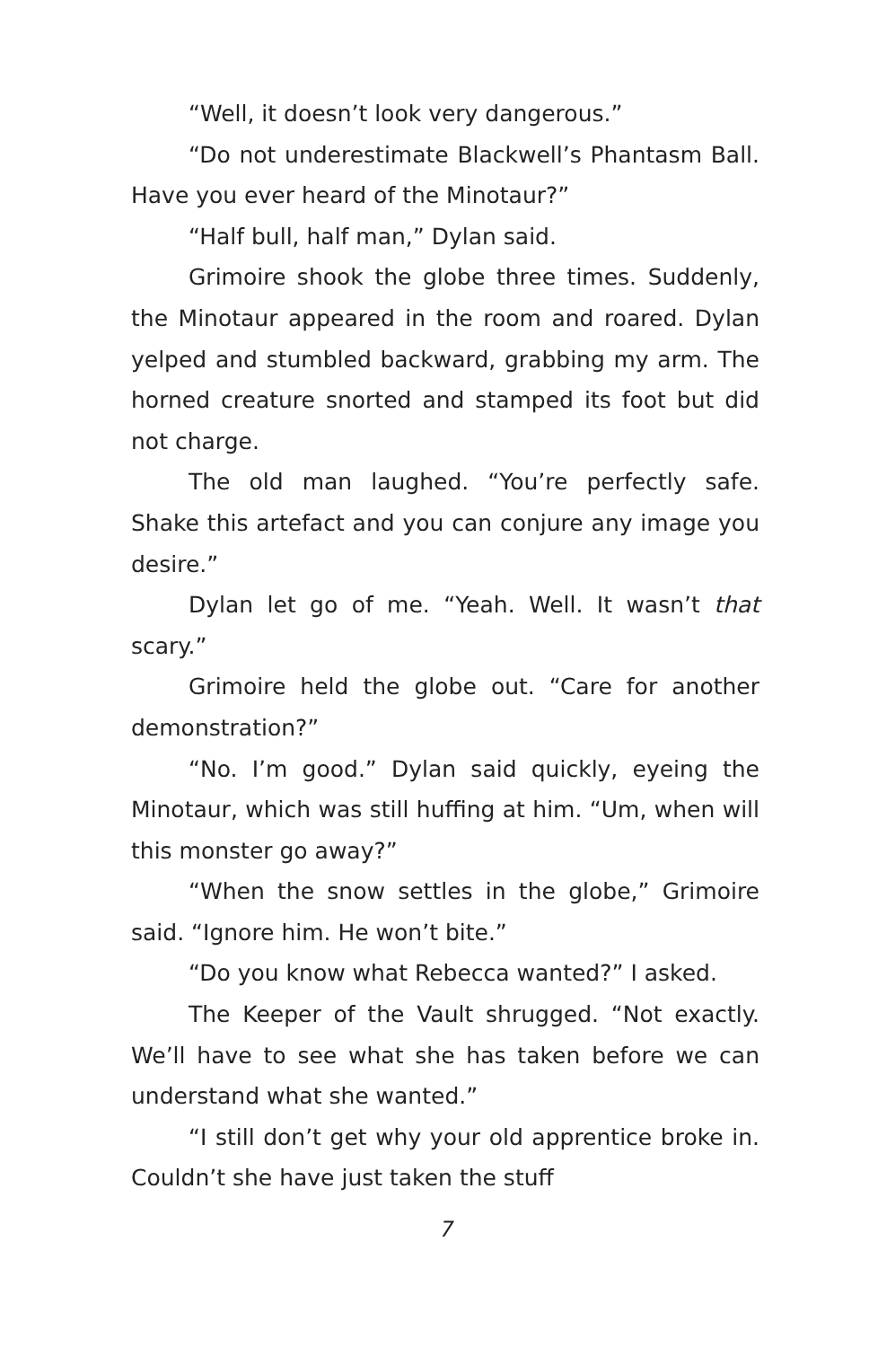“Well, it doesn’t look very dangerous.”
“Do not underestimate Blackwell’s Phantasm Ball. Have you ever heard of the Minotaur?”
“Half bull, half man,” Dylan said.
Grimoire shook the globe three times. Suddenly, the Minotaur appeared in the room and roared. Dylan yelped and stumbled backward, grabbing my arm. The horned creature snorted and stamped its foot but did not charge.
The old man laughed. “You’re perfectly safe. Shake this artefact and you can conjure any image you desire.”
Dylan let go of me. “Yeah. Well. It wasn’t that scary.”
Grimoire held the globe out. “Care for another demonstration?”
“No. I’m good.” Dylan said quickly, eyeing the Minotaur, which was still huffing at him. “Um, when will this monster go away?”
“When the snow settles in the globe,” Grimoire said. “Ignore him. He won’t bite.”
“Do you know what Rebecca wanted?” I asked.
The Keeper of the Vault shrugged. “Not exactly. We’ll have to see what she has taken before we can understand what she wanted.”
“I still don’t get why your old apprentice broke in. Couldn’t she have just taken the stuff
7